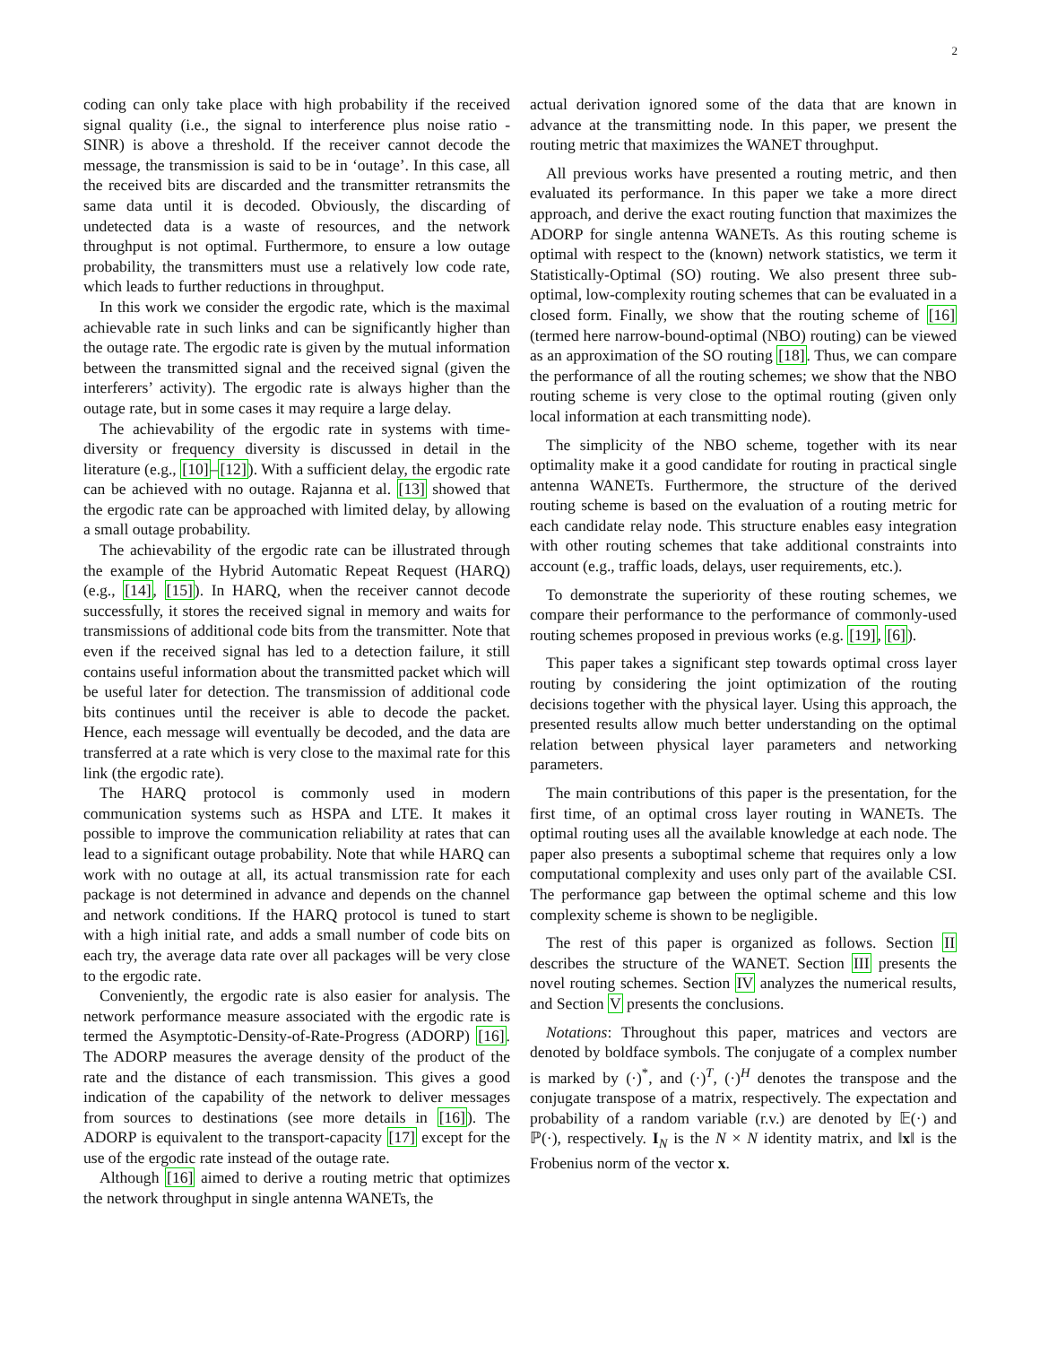2
coding can only take place with high probability if the received signal quality (i.e., the signal to interference plus noise ratio - SINR) is above a threshold. If the receiver cannot decode the message, the transmission is said to be in ‘outage’. In this case, all the received bits are discarded and the transmitter retransmits the same data until it is decoded. Obviously, the discarding of undetected data is a waste of resources, and the network throughput is not optimal. Furthermore, to ensure a low outage probability, the transmitters must use a relatively low code rate, which leads to further reductions in throughput.
In this work we consider the ergodic rate, which is the maximal achievable rate in such links and can be significantly higher than the outage rate. The ergodic rate is given by the mutual information between the transmitted signal and the received signal (given the interferers’ activity). The ergodic rate is always higher than the outage rate, but in some cases it may require a large delay.
The achievability of the ergodic rate in systems with time-diversity or frequency diversity is discussed in detail in the literature (e.g., [10]–[12]). With a sufficient delay, the ergodic rate can be achieved with no outage. Rajanna et al. [13] showed that the ergodic rate can be approached with limited delay, by allowing a small outage probability.
The achievability of the ergodic rate can be illustrated through the example of the Hybrid Automatic Repeat Request (HARQ) (e.g., [14], [15]). In HARQ, when the receiver cannot decode successfully, it stores the received signal in memory and waits for transmissions of additional code bits from the transmitter. Note that even if the received signal has led to a detection failure, it still contains useful information about the transmitted packet which will be useful later for detection. The transmission of additional code bits continues until the receiver is able to decode the packet. Hence, each message will eventually be decoded, and the data are transferred at a rate which is very close to the maximal rate for this link (the ergodic rate).
The HARQ protocol is commonly used in modern communication systems such as HSPA and LTE. It makes it possible to improve the communication reliability at rates that can lead to a significant outage probability. Note that while HARQ can work with no outage at all, its actual transmission rate for each package is not determined in advance and depends on the channel and network conditions. If the HARQ protocol is tuned to start with a high initial rate, and adds a small number of code bits on each try, the average data rate over all packages will be very close to the ergodic rate.
Conveniently, the ergodic rate is also easier for analysis. The network performance measure associated with the ergodic rate is termed the Asymptotic-Density-of-Rate-Progress (ADORP) [16]. The ADORP measures the average density of the product of the rate and the distance of each transmission. This gives a good indication of the capability of the network to deliver messages from sources to destinations (see more details in [16]). The ADORP is equivalent to the transport-capacity [17] except for the use of the ergodic rate instead of the outage rate.
Although [16] aimed to derive a routing metric that optimizes the network throughput in single antenna WANETs, the
actual derivation ignored some of the data that are known in advance at the transmitting node. In this paper, we present the routing metric that maximizes the WANET throughput.
All previous works have presented a routing metric, and then evaluated its performance. In this paper we take a more direct approach, and derive the exact routing function that maximizes the ADORP for single antenna WANETs. As this routing scheme is optimal with respect to the (known) network statistics, we term it Statistically-Optimal (SO) routing. We also present three sub-optimal, low-complexity routing schemes that can be evaluated in a closed form. Finally, we show that the routing scheme of [16] (termed here narrow-bound-optimal (NBO) routing) can be viewed as an approximation of the SO routing [18]. Thus, we can compare the performance of all the routing schemes; we show that the NBO routing scheme is very close to the optimal routing (given only local information at each transmitting node).
The simplicity of the NBO scheme, together with its near optimality make it a good candidate for routing in practical single antenna WANETs. Furthermore, the structure of the derived routing scheme is based on the evaluation of a routing metric for each candidate relay node. This structure enables easy integration with other routing schemes that take additional constraints into account (e.g., traffic loads, delays, user requirements, etc.).
To demonstrate the superiority of these routing schemes, we compare their performance to the performance of commonly-used routing schemes proposed in previous works (e.g. [19], [6]).
This paper takes a significant step towards optimal cross layer routing by considering the joint optimization of the routing decisions together with the physical layer. Using this approach, the presented results allow much better understanding on the optimal relation between physical layer parameters and networking parameters.
The main contributions of this paper is the presentation, for the first time, of an optimal cross layer routing in WANETs. The optimal routing uses all the available knowledge at each node. The paper also presents a suboptimal scheme that requires only a low computational complexity and uses only part of the available CSI. The performance gap between the optimal scheme and this low complexity scheme is shown to be negligible.
The rest of this paper is organized as follows. Section II describes the structure of the WANET. Section III presents the novel routing schemes. Section IV analyzes the numerical results, and Section V presents the conclusions.
Notations: Throughout this paper, matrices and vectors are denoted by boldface symbols. The conjugate of a complex number is marked by (·)<sup>*</sup>, and (·)<sup>T</sup>, (·)<sup>H</sup> denotes the transpose and the conjugate transpose of a matrix, respectively. The expectation and probability of a random variable (r.v.) are denoted by 𝔼(·) and ℙ(·), respectively. I<sub>N</sub> is the N × N identity matrix, and ‖x‖ is the Frobenius norm of the vector x.